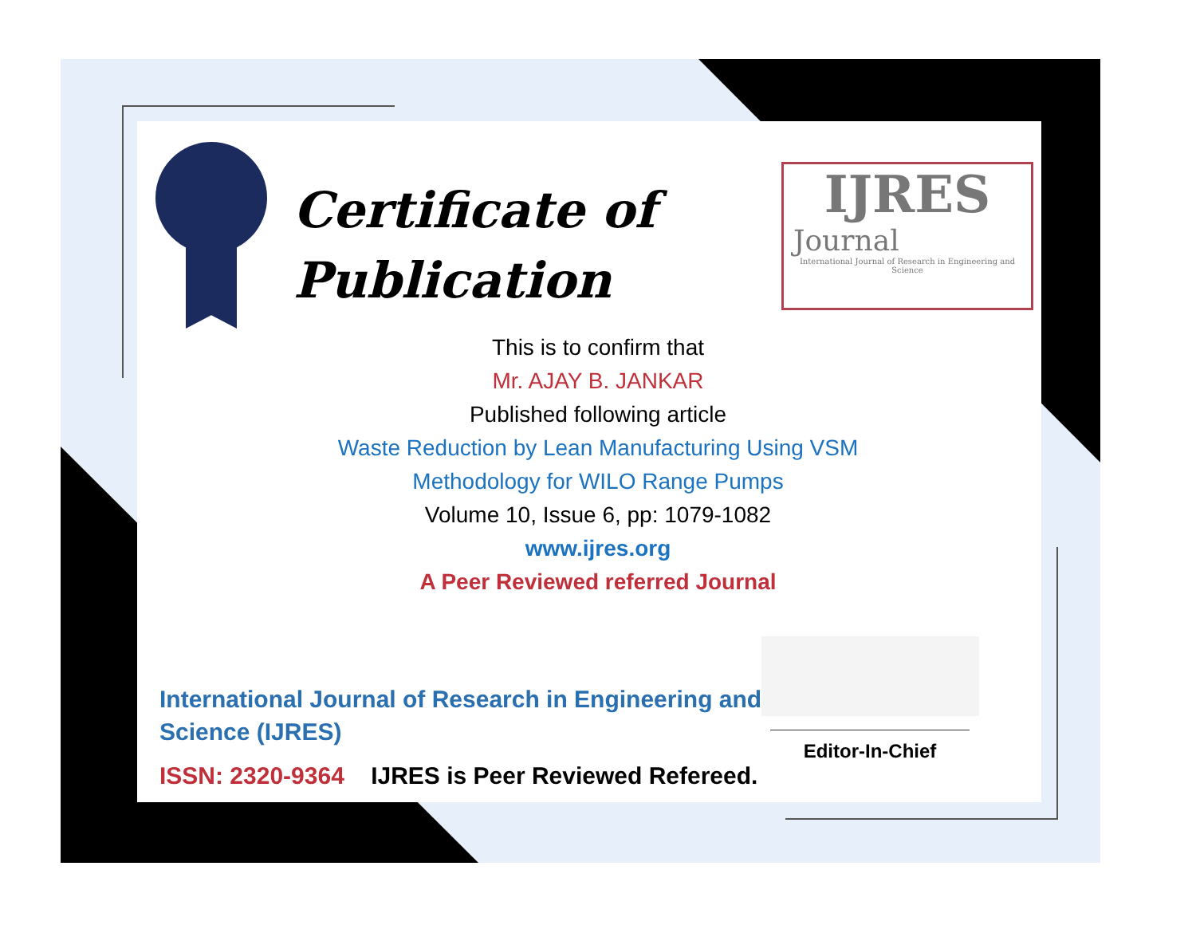Certificate of
Publication
IJRES
Journal
International Journal of Research in Engineering and Science
This is to confirm that
Mr. AJAY B. JANKAR
Published following article
Waste Reduction by Lean Manufacturing Using VSM
Methodology for WILO Range Pumps
Volume 10, Issue 6, pp: 1079-1082
www.ijres.org
A Peer Reviewed referred Journal
International Journal of Research in Engineering and
Science (IJRES)
ISSN: 2320-9364 IJRES is Peer Reviewed Refereed.
Editor-In-Chief